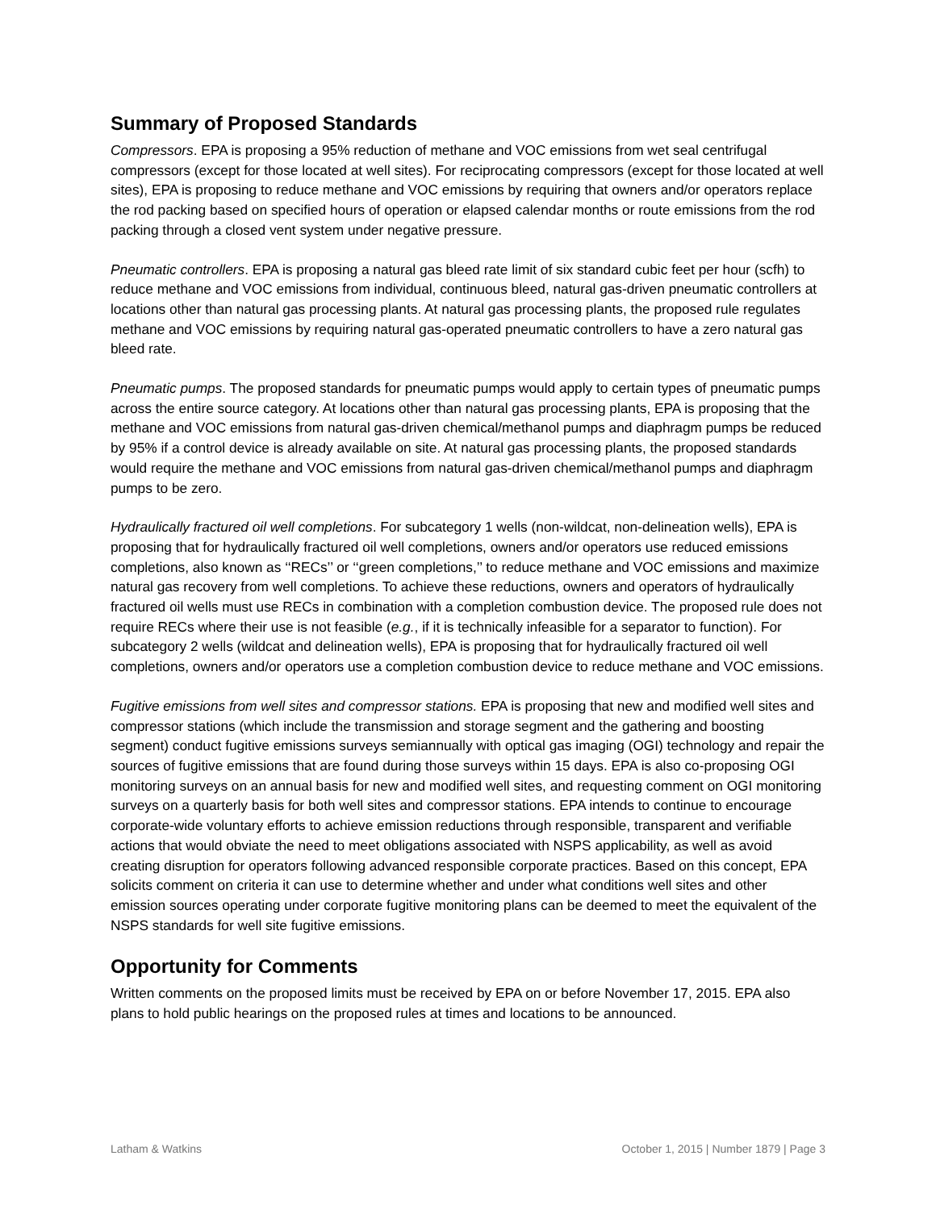Summary of Proposed Standards
Compressors. EPA is proposing a 95% reduction of methane and VOC emissions from wet seal centrifugal compressors (except for those located at well sites). For reciprocating compressors (except for those located at well sites), EPA is proposing to reduce methane and VOC emissions by requiring that owners and/or operators replace the rod packing based on specified hours of operation or elapsed calendar months or route emissions from the rod packing through a closed vent system under negative pressure.
Pneumatic controllers. EPA is proposing a natural gas bleed rate limit of six standard cubic feet per hour (scfh) to reduce methane and VOC emissions from individual, continuous bleed, natural gas-driven pneumatic controllers at locations other than natural gas processing plants. At natural gas processing plants, the proposed rule regulates methane and VOC emissions by requiring natural gas-operated pneumatic controllers to have a zero natural gas bleed rate.
Pneumatic pumps. The proposed standards for pneumatic pumps would apply to certain types of pneumatic pumps across the entire source category. At locations other than natural gas processing plants, EPA is proposing that the methane and VOC emissions from natural gas-driven chemical/methanol pumps and diaphragm pumps be reduced by 95% if a control device is already available on site. At natural gas processing plants, the proposed standards would require the methane and VOC emissions from natural gas-driven chemical/methanol pumps and diaphragm pumps to be zero.
Hydraulically fractured oil well completions. For subcategory 1 wells (non-wildcat, non-delineation wells), EPA is proposing that for hydraulically fractured oil well completions, owners and/or operators use reduced emissions completions, also known as ‘‘RECs’’ or ‘‘green completions,’’ to reduce methane and VOC emissions and maximize natural gas recovery from well completions. To achieve these reductions, owners and operators of hydraulically fractured oil wells must use RECs in combination with a completion combustion device. The proposed rule does not require RECs where their use is not feasible (e.g., if it is technically infeasible for a separator to function). For subcategory 2 wells (wildcat and delineation wells), EPA is proposing that for hydraulically fractured oil well completions, owners and/or operators use a completion combustion device to reduce methane and VOC emissions.
Fugitive emissions from well sites and compressor stations. EPA is proposing that new and modified well sites and compressor stations (which include the transmission and storage segment and the gathering and boosting segment) conduct fugitive emissions surveys semiannually with optical gas imaging (OGI) technology and repair the sources of fugitive emissions that are found during those surveys within 15 days. EPA is also co-proposing OGI monitoring surveys on an annual basis for new and modified well sites, and requesting comment on OGI monitoring surveys on a quarterly basis for both well sites and compressor stations. EPA intends to continue to encourage corporate-wide voluntary efforts to achieve emission reductions through responsible, transparent and verifiable actions that would obviate the need to meet obligations associated with NSPS applicability, as well as avoid creating disruption for operators following advanced responsible corporate practices. Based on this concept, EPA solicits comment on criteria it can use to determine whether and under what conditions well sites and other emission sources operating under corporate fugitive monitoring plans can be deemed to meet the equivalent of the NSPS standards for well site fugitive emissions.
Opportunity for Comments
Written comments on the proposed limits must be received by EPA on or before November 17, 2015. EPA also plans to hold public hearings on the proposed rules at times and locations to be announced.
Latham & Watkins October 1, 2015 | Number 1879 | Page 3